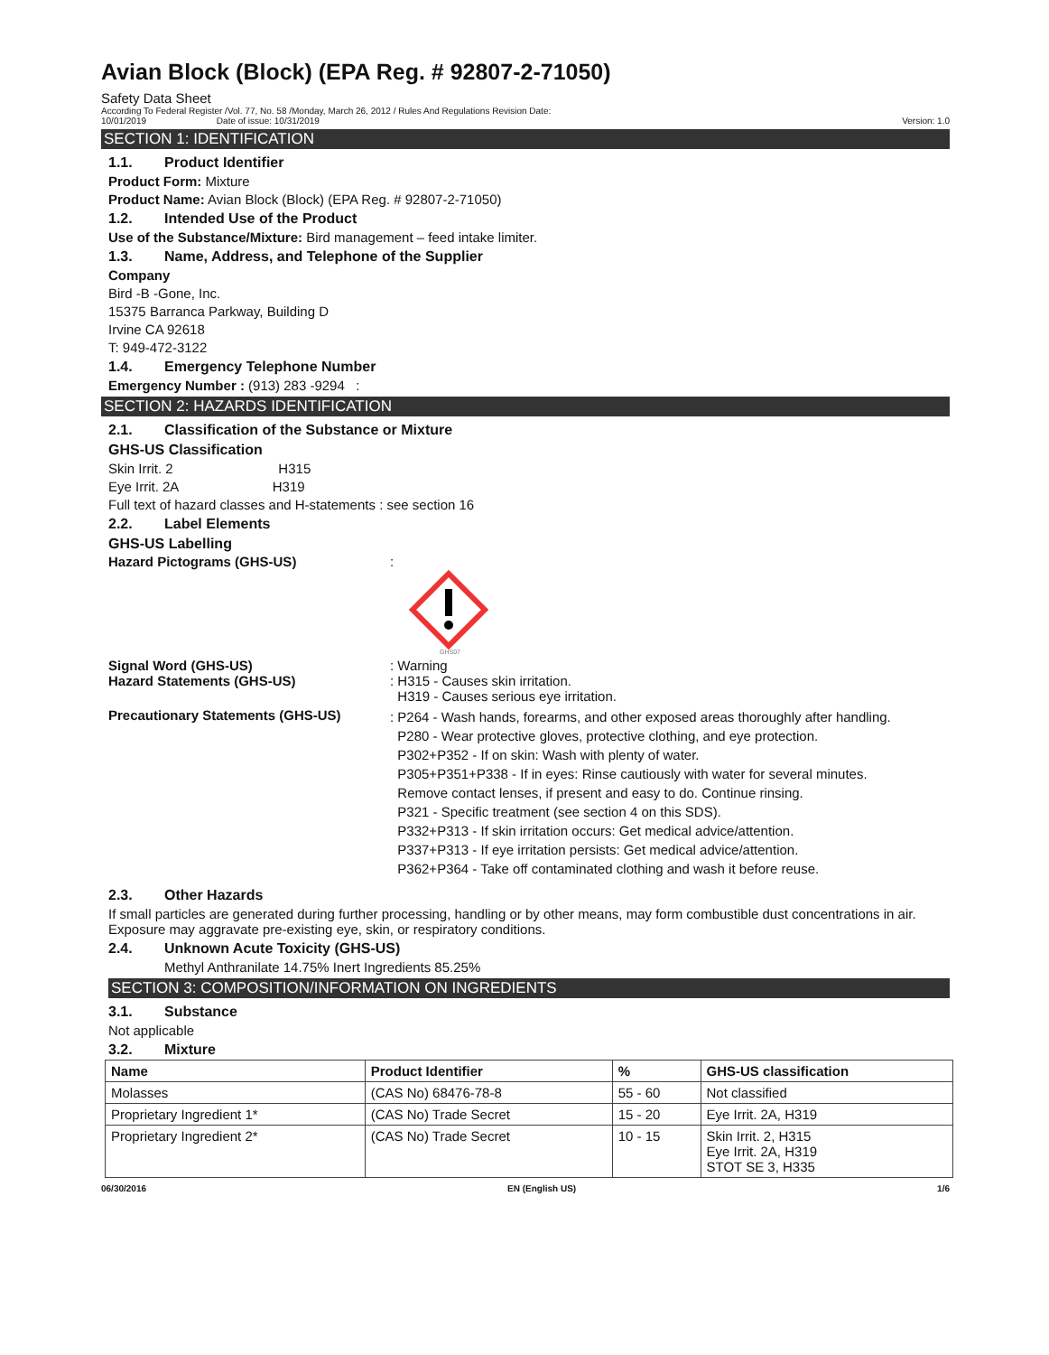Avian Block (Block) (EPA Reg. # 92807-2-71050)
Safety Data Sheet
According To Federal Register /Vol. 77, No. 58 /Monday, March 26, 2012 / Rules And Regulations Revision Date:
10/01/2019 Date of issue: 10/31/2019 Version: 1.0
SECTION 1: IDENTIFICATION
1.1. Product Identifier
Product Form: Mixture
Product Name: Avian Block (Block) (EPA Reg. # 92807-2-71050)
1.2. Intended Use of the Product
Use of the Substance/Mixture: Bird management – feed intake limiter.
1.3. Name, Address, and Telephone of the Supplier
Company
Bird -B -Gone, Inc.
15375 Barranca Parkway, Building D
Irvine CA 92618
T: 949-472-3122
1.4. Emergency Telephone Number
Emergency Number : (913) 283 -9294 :
SECTION 2: HAZARDS IDENTIFICATION
2.1. Classification of the Substance or Mixture
GHS-US Classification
Skin Irrit. 2 H315
Eye Irrit. 2A H319
Full text of hazard classes and H-statements : see section 16
2.2. Label Elements
GHS-US Labelling
Hazard Pictograms (GHS-US) :
GHS07
Signal Word (GHS-US) : Warning
Hazard Statements (GHS-US) : H315 - Causes skin irritation.
H319 - Causes serious eye irritation.
Precautionary Statements (GHS-US)
: P264 - Wash hands, forearms, and other exposed areas thoroughly after handling.
P280 - Wear protective gloves, protective clothing, and eye protection.
P302+P352 - If on skin: Wash with plenty of water.
P305+P351+P338 - If in eyes: Rinse cautiously with water for several minutes.
Remove contact lenses, if present and easy to do. Continue rinsing.
P321 - Specific treatment (see section 4 on this SDS).
P332+P313 - If skin irritation occurs: Get medical advice/attention.
P337+P313 - If eye irritation persists: Get medical advice/attention.
P362+P364 - Take off contaminated clothing and wash it before reuse.
2.3. Other Hazards
If small particles are generated during further processing, handling or by other means, may form combustible dust concentrations in air. Exposure may aggravate pre-existing eye, skin, or respiratory conditions.
2.4. Unknown Acute Toxicity (GHS-US)
Methyl Anthranilate 14.75% Inert Ingredients 85.25%
SECTION 3: COMPOSITION/INFORMATION ON INGREDIENTS
3.1. Substance
Not applicable
3.2. Mixture
| Name | Product Identifier | % | GHS-US classification |
| --- | --- | --- | --- |
| Molasses | (CAS No) 68476-78-8 | 55 - 60 | Not classified |
| Proprietary Ingredient 1* | (CAS No) Trade Secret | 15 - 20 | Eye Irrit. 2A, H319 |
| Proprietary Ingredient 2* | (CAS No) Trade Secret | 10 - 15 | Skin Irrit. 2, H315 Eye Irrit. 2A, H319 STOT SE 3, H335 |
06/30/2016 EN (English US) 1/6